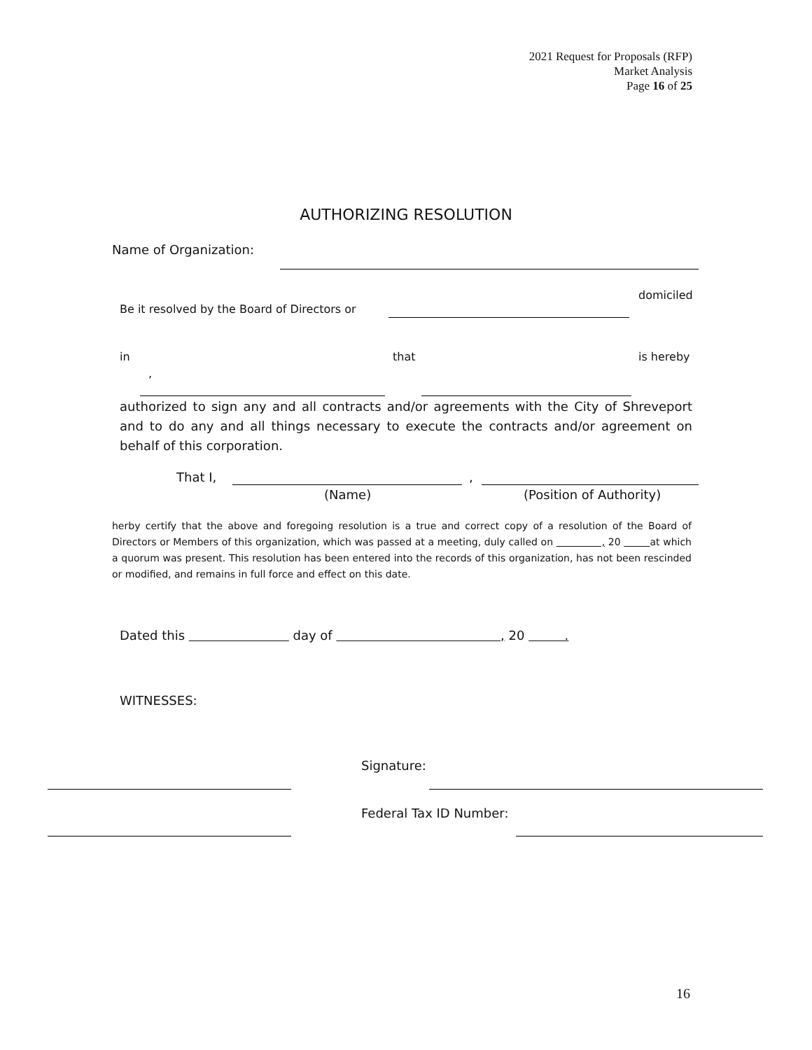2021 Request for Proposals (RFP)
Market Analysis
Page 16 of 25
AUTHORIZING RESOLUTION
Name of Organization:
domiciled
Be it resolved by the Board of Directors or
in that is hereby
,
authorized to sign any and all contracts and/or agreements with the City of Shreveport and to do any and all things necessary to execute the contracts and/or agreement on behalf of this corporation.
That I, ,
(Name) (Position of Authority)
herby certify that the above and foregoing resolution is a true and correct copy of a resolution of the Board of Directors or Members of this organization, which was passed at a meeting, duly called on , 20 at which a quorum was present. This resolution has been entered into the records of this organization, has not been rescinded or modified, and remains in full force and effect on this date.
Dated this day of , 20 .
WITNESSES:
Signature:
Federal Tax ID Number:
16